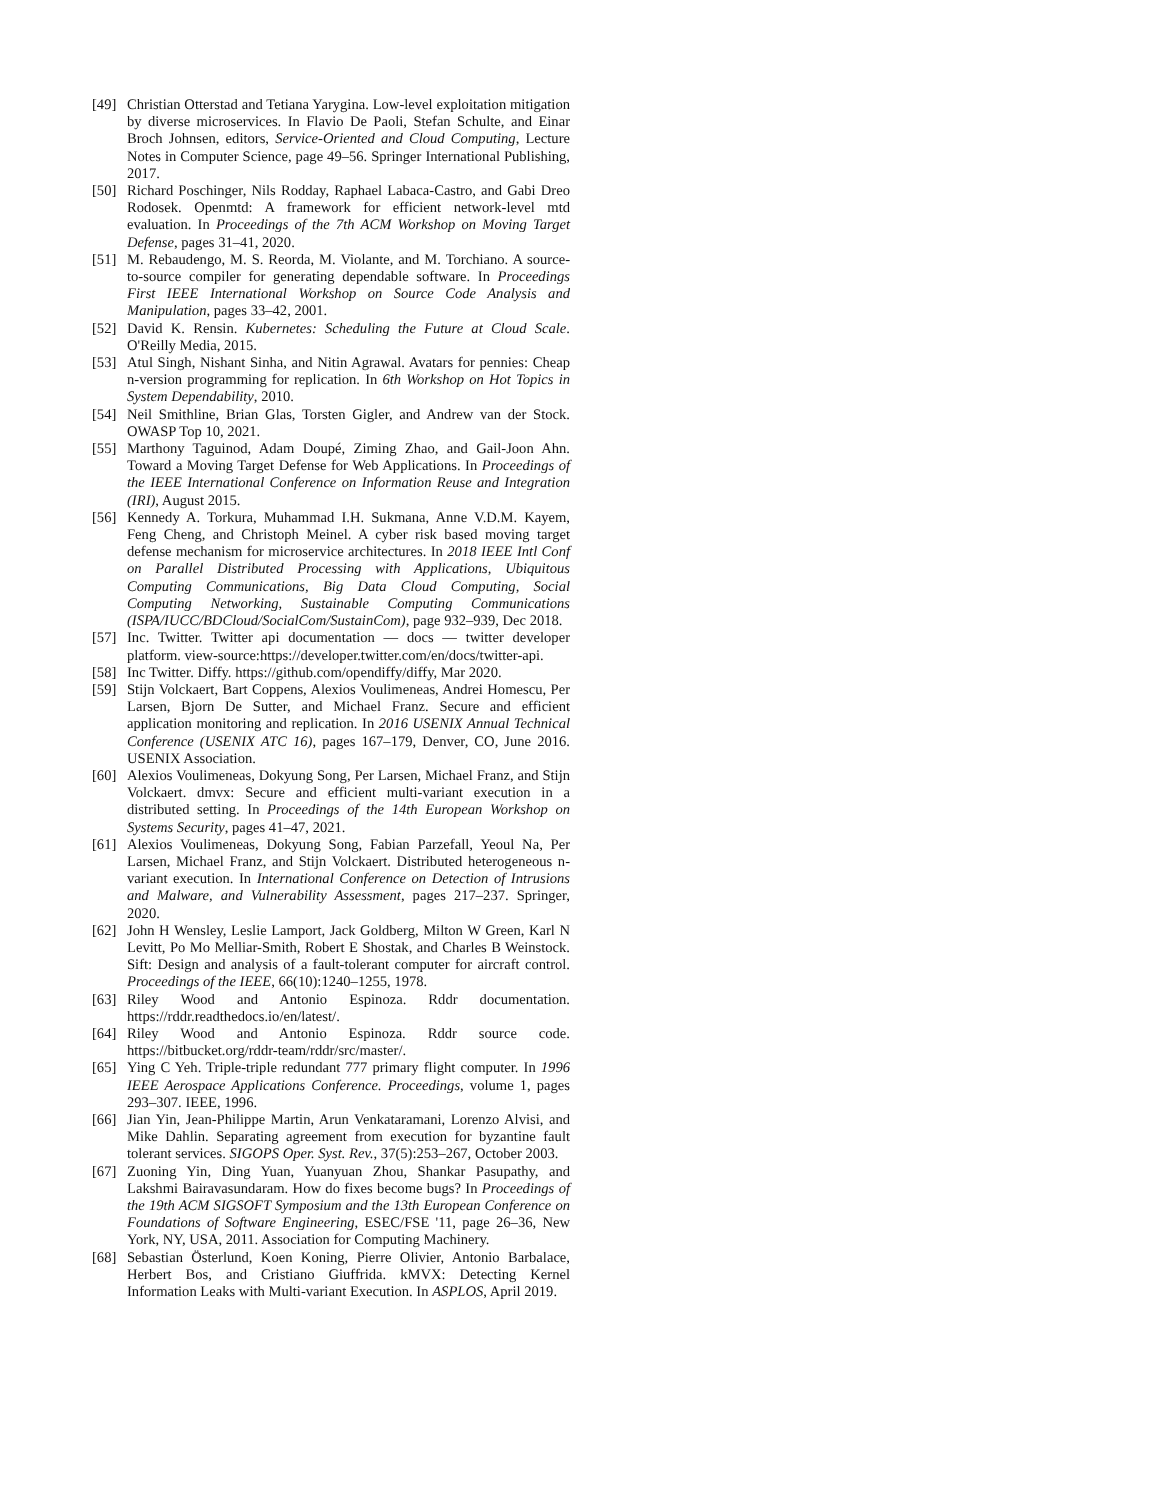[49] Christian Otterstad and Tetiana Yarygina. Low-level exploitation mitigation by diverse microservices. In Flavio De Paoli, Stefan Schulte, and Einar Broch Johnsen, editors, Service-Oriented and Cloud Computing, Lecture Notes in Computer Science, page 49–56. Springer International Publishing, 2017.
[50] Richard Poschinger, Nils Rodday, Raphael Labaca-Castro, and Gabi Dreo Rodosek. Openmtd: A framework for efficient network-level mtd evaluation. In Proceedings of the 7th ACM Workshop on Moving Target Defense, pages 31–41, 2020.
[51] M. Rebaudengo, M. S. Reorda, M. Violante, and M. Torchiano. A source-to-source compiler for generating dependable software. In Proceedings First IEEE International Workshop on Source Code Analysis and Manipulation, pages 33–42, 2001.
[52] David K. Rensin. Kubernetes: Scheduling the Future at Cloud Scale. O'Reilly Media, 2015.
[53] Atul Singh, Nishant Sinha, and Nitin Agrawal. Avatars for pennies: Cheap n-version programming for replication. In 6th Workshop on Hot Topics in System Dependability, 2010.
[54] Neil Smithline, Brian Glas, Torsten Gigler, and Andrew van der Stock. OWASP Top 10, 2021.
[55] Marthony Taguinod, Adam Doupé, Ziming Zhao, and Gail-Joon Ahn. Toward a Moving Target Defense for Web Applications. In Proceedings of the IEEE International Conference on Information Reuse and Integration (IRI), August 2015.
[56] Kennedy A. Torkura, Muhammad I.H. Sukmana, Anne V.D.M. Kayem, Feng Cheng, and Christoph Meinel. A cyber risk based moving target defense mechanism for microservice architectures. In 2018 IEEE Intl Conf on Parallel Distributed Processing with Applications, Ubiquitous Computing Communications, Big Data Cloud Computing, Social Computing Networking, Sustainable Computing Communications (ISPA/IUCC/BDCloud/SocialCom/SustainCom), page 932–939, Dec 2018.
[57] Inc. Twitter. Twitter api documentation — docs — twitter developer platform. view-source:https://developer.twitter.com/en/docs/twitter-api.
[58] Inc Twitter. Diffy. https://github.com/opendiffy/diffy, Mar 2020.
[59] Stijn Volckaert, Bart Coppens, Alexios Voulimeneas, Andrei Homescu, Per Larsen, Bjorn De Sutter, and Michael Franz. Secure and efficient application monitoring and replication. In 2016 USENIX Annual Technical Conference (USENIX ATC 16), pages 167–179, Denver, CO, June 2016. USENIX Association.
[60] Alexios Voulimeneas, Dokyung Song, Per Larsen, Michael Franz, and Stijn Volckaert. dmvx: Secure and efficient multi-variant execution in a distributed setting. In Proceedings of the 14th European Workshop on Systems Security, pages 41–47, 2021.
[61] Alexios Voulimeneas, Dokyung Song, Fabian Parzefall, Yeoul Na, Per Larsen, Michael Franz, and Stijn Volckaert. Distributed heterogeneous n-variant execution. In International Conference on Detection of Intrusions and Malware, and Vulnerability Assessment, pages 217–237. Springer, 2020.
[62] John H Wensley, Leslie Lamport, Jack Goldberg, Milton W Green, Karl N Levitt, Po Mo Melliar-Smith, Robert E Shostak, and Charles B Weinstock. Sift: Design and analysis of a fault-tolerant computer for aircraft control. Proceedings of the IEEE, 66(10):1240–1255, 1978.
[63] Riley Wood and Antonio Espinoza. Rddr documentation. https://rddr.readthedocs.io/en/latest/.
[64] Riley Wood and Antonio Espinoza. Rddr source code. https://bitbucket.org/rddr-team/rddr/src/master/.
[65] Ying C Yeh. Triple-triple redundant 777 primary flight computer. In 1996 IEEE Aerospace Applications Conference. Proceedings, volume 1, pages 293–307. IEEE, 1996.
[66] Jian Yin, Jean-Philippe Martin, Arun Venkataramani, Lorenzo Alvisi, and Mike Dahlin. Separating agreement from execution for byzantine fault tolerant services. SIGOPS Oper. Syst. Rev., 37(5):253–267, October 2003.
[67] Zuoning Yin, Ding Yuan, Yuanyuan Zhou, Shankar Pasupathy, and Lakshmi Bairavasundaram. How do fixes become bugs? In Proceedings of the 19th ACM SIGSOFT Symposium and the 13th European Conference on Foundations of Software Engineering, ESEC/FSE '11, page 26–36, New York, NY, USA, 2011. Association for Computing Machinery.
[68] Sebastian Österlund, Koen Koning, Pierre Olivier, Antonio Barbalace, Herbert Bos, and Cristiano Giuffrida. kMVX: Detecting Kernel Information Leaks with Multi-variant Execution. In ASPLOS, April 2019.